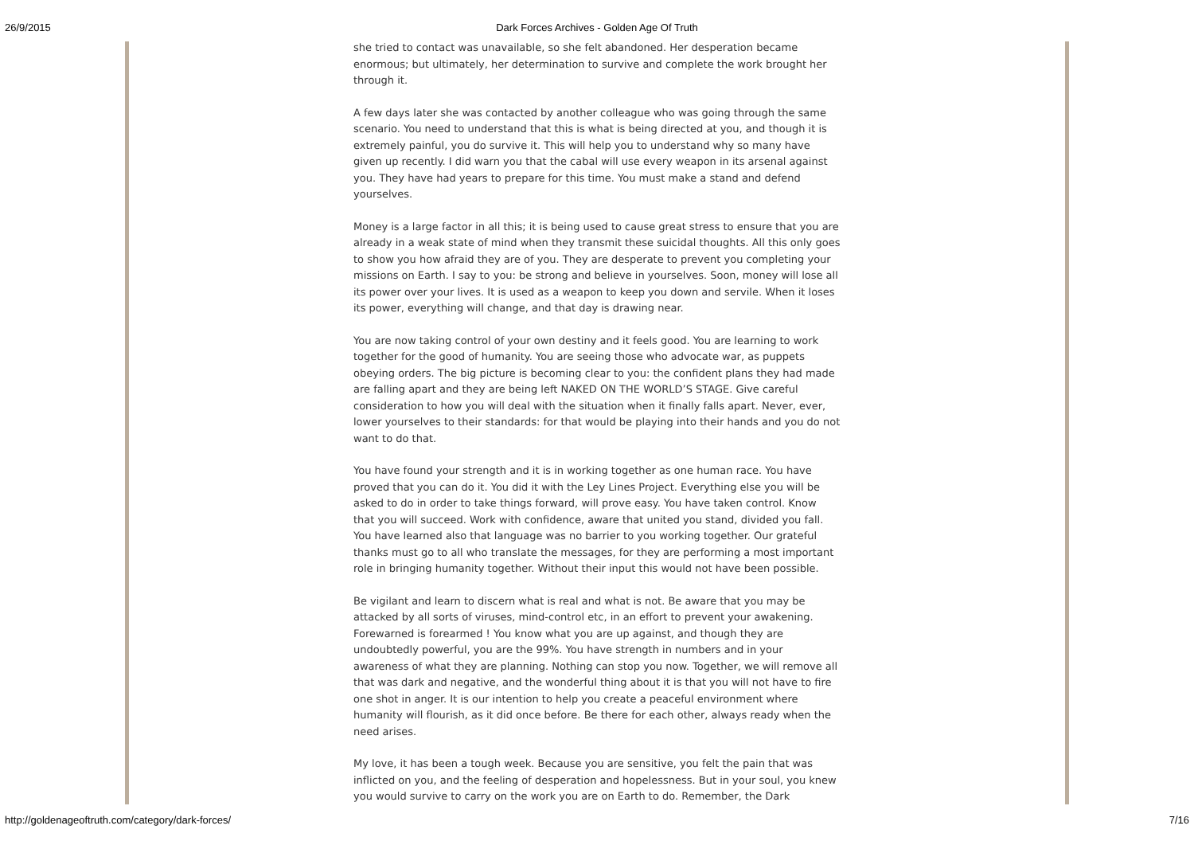26/9/2015 Dark Forces Archives - Golden Age Of Truth
she tried to contact was unavailable, so she felt abandoned. Her desperation became enormous; but ultimately, her determination to survive and complete the work brought her through it.
A few days later she was contacted by another colleague who was going through the same scenario. You need to understand that this is what is being directed at you, and though it is extremely painful, you do survive it. This will help you to understand why so many have given up recently. I did warn you that the cabal will use every weapon in its arsenal against you. They have had years to prepare for this time. You must make a stand and defend yourselves.
Money is a large factor in all this; it is being used to cause great stress to ensure that you are already in a weak state of mind when they transmit these suicidal thoughts. All this only goes to show you how afraid they are of you. They are desperate to prevent you completing your missions on Earth. I say to you: be strong and believe in yourselves. Soon, money will lose all its power over your lives. It is used as a weapon to keep you down and servile. When it loses its power, everything will change, and that day is drawing near.
You are now taking control of your own destiny and it feels good. You are learning to work together for the good of humanity. You are seeing those who advocate war, as puppets obeying orders. The big picture is becoming clear to you: the confident plans they had made are falling apart and they are being left NAKED ON THE WORLD’S STAGE. Give careful consideration to how you will deal with the situation when it finally falls apart. Never, ever, lower yourselves to their standards: for that would be playing into their hands and you do not want to do that.
You have found your strength and it is in working together as one human race. You have proved that you can do it. You did it with the Ley Lines Project. Everything else you will be asked to do in order to take things forward, will prove easy. You have taken control. Know that you will succeed. Work with confidence, aware that united you stand, divided you fall. You have learned also that language was no barrier to you working together. Our grateful thanks must go to all who translate the messages, for they are performing a most important role in bringing humanity together. Without their input this would not have been possible.
Be vigilant and learn to discern what is real and what is not. Be aware that you may be attacked by all sorts of viruses, mind-control etc, in an effort to prevent your awakening. Forewarned is forearmed ! You know what you are up against, and though they are undoubtedly powerful, you are the 99%. You have strength in numbers and in your awareness of what they are planning. Nothing can stop you now. Together, we will remove all that was dark and negative, and the wonderful thing about it is that you will not have to fire one shot in anger. It is our intention to help you create a peaceful environment where humanity will flourish, as it did once before. Be there for each other, always ready when the need arises.
My love, it has been a tough week. Because you are sensitive, you felt the pain that was inflicted on you, and the feeling of desperation and hopelessness. But in your soul, you knew you would survive to carry on the work you are on Earth to do. Remember, the Dark
http://goldenageoftruth.com/category/dark-forces/ 7/16